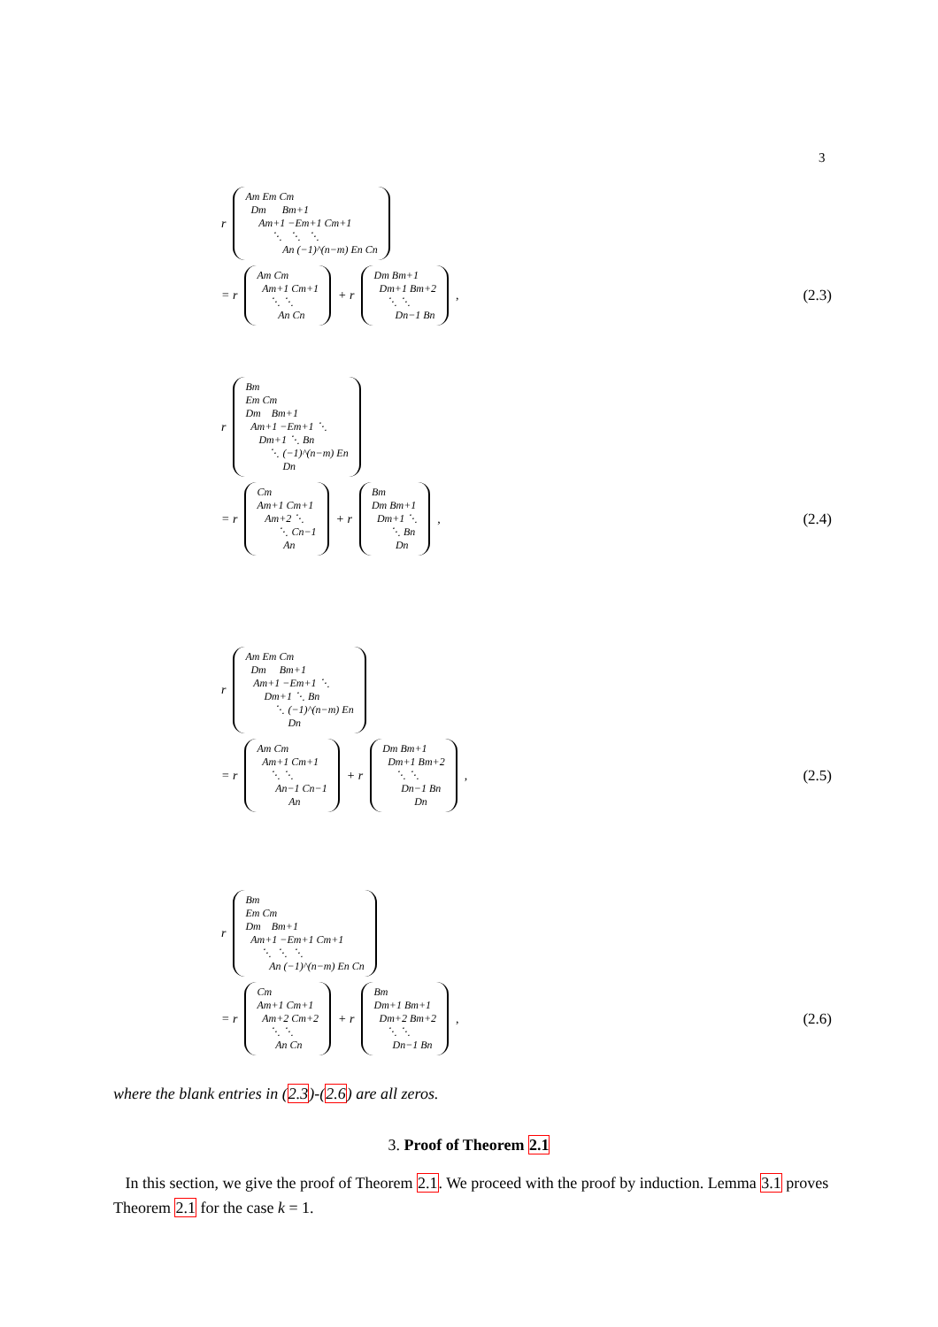3
r
Am Em Cm
Dm Bm+1
Am+1 −Em+1 Cm+1
⋱ ⋱ ⋱
An (−1)^(n−m) En Cn
= r
Am Cm
Am+1 Cm+1
⋱ ⋱
An Cn
+ r
Dm Bm+1
Dm+1 Bm+2
⋱ ⋱
Dn−1 Bn
, (2.3)
r
Bm
Em Cm
Dm Bm+1
Am+1 −Em+1 ⋱
Dm+1 ⋱ Bn
⋱ (−1)^(n−m) En
Dn
= r
Cm
Am+1 Cm+1
Am+2 ⋱
⋱ Cn−1
An
+ r
Bm
Dm Bm+1
Dm+1 ⋱
⋱ Bn
Dn
, (2.4)
r
Am Em Cm
Dm Bm+1
Am+1 −Em+1 ⋱
Dm+1 ⋱ Bn
⋱ (−1)^(n−m) En
Dn
= r
Am Cm
Am+1 Cm+1
⋱ ⋱
An−1 Cn−1
An
+ r
Dm Bm+1
Dm+1 Bm+2
⋱ ⋱
Dn−1 Bn
Dn
, (2.5)
r
Bm
Em Cm
Dm Bm+1
Am+1 −Em+1 Cm+1
⋱ ⋱ ⋱
An (−1)^(n−m) En Cn
= r
Cm
Am+1 Cm+1
Am+2 Cm+2
⋱ ⋱
An Cn
+ r
Bm
Dm+1 Bm+1
Dm+2 Bm+2
⋱ ⋱
Dn−1 Bn
, (2.6)
where the blank entries in (2.3)-(2.6) are all zeros.
3. Proof of Theorem 2.1
In this section, we give the proof of Theorem 2.1. We proceed with the proof by induction. Lemma 3.1 proves Theorem 2.1 for the case k = 1.